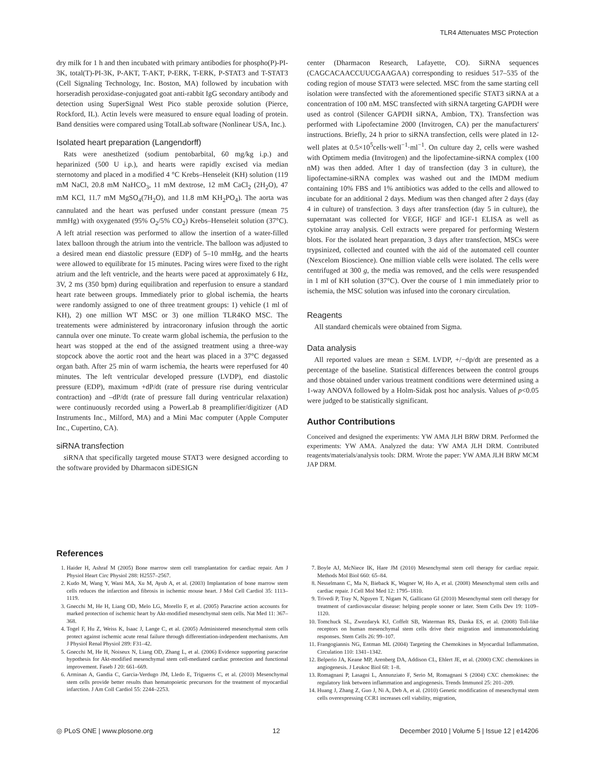TLR4 Attenuates MSC Protection
dry milk for 1 h and then incubated with primary antibodies for phospho(P)-PI-3K, total(T)-PI-3K, P-AKT, T-AKT, P-ERK, T-ERK, P-STAT3 and T-STAT3 (Cell Signaling Technology, Inc. Boston, MA) followed by incubation with horseradish peroxidase-conjugated goat anti-rabbit IgG secondary antibody and detection using SuperSignal West Pico stable peroxide solution (Pierce, Rockford, IL). Actin levels were measured to ensure equal loading of protein. Band densities were compared using TotalLab software (Nonlinear USA, Inc.).
Isolated heart preparation (Langendorff)
Rats were anesthetized (sodium pentobarbital, 60 mg/kg i.p.) and heparinized (500 U i.p.), and hearts were rapidly excised via median sternotomy and placed in a modified 4 °C Krebs–Henseleit (KH) solution (119 mM NaCl, 20.8 mM NaHCO<sub>3</sub>, 11 mM dextrose, 12 mM CaCl<sub>2</sub> (2H<sub>2</sub>O), 47 mM KCl, 11.7 mM MgSO<sub>4</sub>(7H<sub>2</sub>O), and 11.8 mM KH<sub>2</sub>PO<sub>4</sub>). The aorta was cannulated and the heart was perfused under constant pressure (mean 75 mmHg) with oxygenated (95% O<sub>2</sub>/5% CO<sub>2</sub>) Krebs–Henseleit solution (37°C). A left atrial resection was performed to allow the insertion of a water-filled latex balloon through the atrium into the ventricle. The balloon was adjusted to a desired mean end diastolic pressure (EDP) of 5–10 mmHg, and the hearts were allowed to equilibrate for 15 minutes. Pacing wires were fixed to the right atrium and the left ventricle, and the hearts were paced at approximately 6 Hz, 3V, 2 ms (350 bpm) during equilibration and reperfusion to ensure a standard heart rate between groups. Immediately prior to global ischemia, the hearts were randomly assigned to one of three treatment groups: 1) vehicle (1 ml of KH), 2) one million WT MSC or 3) one million TLR4KO MSC. The treatements were administered by intracoronary infusion through the aortic cannula over one minute. To create warm global ischemia, the perfusion to the heart was stopped at the end of the assigned treatment using a three-way stopcock above the aortic root and the heart was placed in a 37°C degassed organ bath. After 25 min of warm ischemia, the hearts were reperfused for 40 minutes. The left ventricular developed pressure (LVDP), end diastolic pressure (EDP), maximum +dP/dt (rate of pressure rise during ventricular contraction) and –dP/dt (rate of pressure fall during ventricular relaxation) were continuously recorded using a PowerLab 8 preamplifier/digitizer (AD Instruments Inc., Milford, MA) and a Mini Mac computer (Apple Computer Inc., Cupertino, CA).
siRNA transfection
siRNA that specifically targeted mouse STAT3 were designed according to the software provided by Dharmacon siDESIGN
center (Dharmacon Research, Lafayette, CO). SiRNA sequences (CAGCACAACCUUCGAAGAA) corresponding to residues 517–535 of the coding region of mouse STAT3 were selected. MSC from the same starting cell isolation were transfected with the aforementioned specific STAT3 siRNA at a concentration of 100 nM. MSC transfected with siRNA targeting GAPDH were used as control (Silencer GAPDH siRNA, Ambion, TX). Transfection was performed with Lipofectamine 2000 (Invitrogen, CA) per the manufacturers' instructions. Briefly, 24 h prior to siRNA transfection, cells were plated in 12-well plates at 0.5×10<sup>5</sup>cells·well<sup>−1</sup>·ml<sup>−1</sup>. On culture day 2, cells were washed with Optimem media (Invitrogen) and the lipofectamine-siRNA complex (100 nM) was then added. After 1 day of transfection (day 3 in culture), the lipofectamine-siRNA complex was washed out and the IMDM medium containing 10% FBS and 1% antibiotics was added to the cells and allowed to incubate for an additional 2 days. Medium was then changed after 2 days (day 4 in culture) of transfection. 3 days after transfection (day 5 in culture), the supernatant was collected for VEGF, HGF and IGF-1 ELISA as well as cytokine array analysis. Cell extracts were prepared for performing Western blots. For the isolated heart preparation, 3 days after transfection, MSCs were trypsinized, collected and counted with the aid of the automated cell counter (Nexcelom Bioscience). One million viable cells were isolated. The cells were centrifuged at 300 g, the media was removed, and the cells were resuspended in 1 ml of KH solution (37°C). Over the course of 1 min immediately prior to ischemia, the MSC solution was infused into the coronary circulation.
Reagents
All standard chemicals were obtained from Sigma.
Data analysis
All reported values are mean ± SEM. LVDP, +/−dp/dt are presented as a percentage of the baseline. Statistical differences between the control groups and those obtained under various treatment conditions were determined using a 1-way ANOVA followed by a Holm-Sidak post hoc analysis. Values of p<0.05 were judged to be statistically significant.
Author Contributions
Conceived and designed the experiments: YW AMA JLH BRW DRM. Performed the experiments: YW AMA. Analyzed the data: YW AMA JLH DRM. Contributed reagents/materials/analysis tools: DRM. Wrote the paper: YW AMA JLH BRW MCM JAP DRM.
References
1. Haider H, Ashraf M (2005) Bone marrow stem cell transplantation for cardiac repair. Am J Physiol Heart Circ Physiol 288: H2557–2567.
2. Kudo M, Wang Y, Wani MA, Xu M, Ayub A, et al. (2003) Implantation of bone marrow stem cells reduces the infarction and fibrosis in ischemic mouse heart. J Mol Cell Cardiol 35: 1113–1119.
3. Gnecchi M, He H, Liang OD, Melo LG, Morello F, et al. (2005) Paracrine action accounts for marked protection of ischemic heart by Akt-modified mesenchymal stem cells. Nat Med 11: 367–368.
4. Togel F, Hu Z, Weiss K, Isaac J, Lange C, et al. (2005) Administered mesenchymal stem cells protect against ischemic acute renal failure through differentiation-independent mechanisms. Am J Physiol Renal Physiol 289: F31–42.
5. Gnecchi M, He H, Noiseux N, Liang OD, Zhang L, et al. (2006) Evidence supporting paracrine hypothesis for Akt-modified mesenchymal stem cell-mediated cardiac protection and functional improvement. Faseb J 20: 661–669.
6. Arminan A, Gandia C, Garcia-Verdugo JM, Lledo E, Trigueros C, et al. (2010) Mesenchymal stem cells provide better results than hematopoietic precursors for the treatment of myocardial infarction. J Am Coll Cardiol 55: 2244–2253.
7. Boyle AJ, McNiece IK, Hare JM (2010) Mesenchymal stem cell therapy for cardiac repair. Methods Mol Biol 660: 65–84.
8. Nesselmann C, Ma N, Bieback K, Wagner W, Ho A, et al. (2008) Mesenchymal stem cells and cardiac repair. J Cell Mol Med 12: 1795–1810.
9. Trivedi P, Tray N, Nguyen T, Nigam N, Gallicano GI (2010) Mesenchymal stem cell therapy for treatment of cardiovascular disease: helping people sooner or later. Stem Cells Dev 19: 1109–1120.
10. Tomchuck SL, Zwezdaryk KJ, Coffelt SB, Waterman RS, Danka ES, et al. (2008) Toll-like receptors on human mesenchymal stem cells drive their migration and immunomodulating responses. Stem Cells 26: 99–107.
11. Frangogiannis NG, Entman ML (2004) Targeting the Chemokines in Myocardial Inflammation. Circulation 110: 1341–1342.
12. Belperio JA, Keane MP, Arenberg DA, Addison CL, Ehlert JE, et al. (2000) CXC chemokines in angiogenesis. J Leukoc Biol 68: 1–8.
13. Romagnani P, Lasagni L, Annunziato F, Serio M, Romagnani S (2004) CXC chemokines: the regulatory link between inflammation and angiogenesis. Trends Immunol 25: 201–209.
14. Huang J, Zhang Z, Guo J, Ni A, Deb A, et al. (2010) Genetic modification of mesenchymal stem cells overexpressing CCR1 increases cell viability, migration,
◎ PLoS ONE | www.plosone.org 12 December 2010 | Volume 5 | Issue 12 | e14206